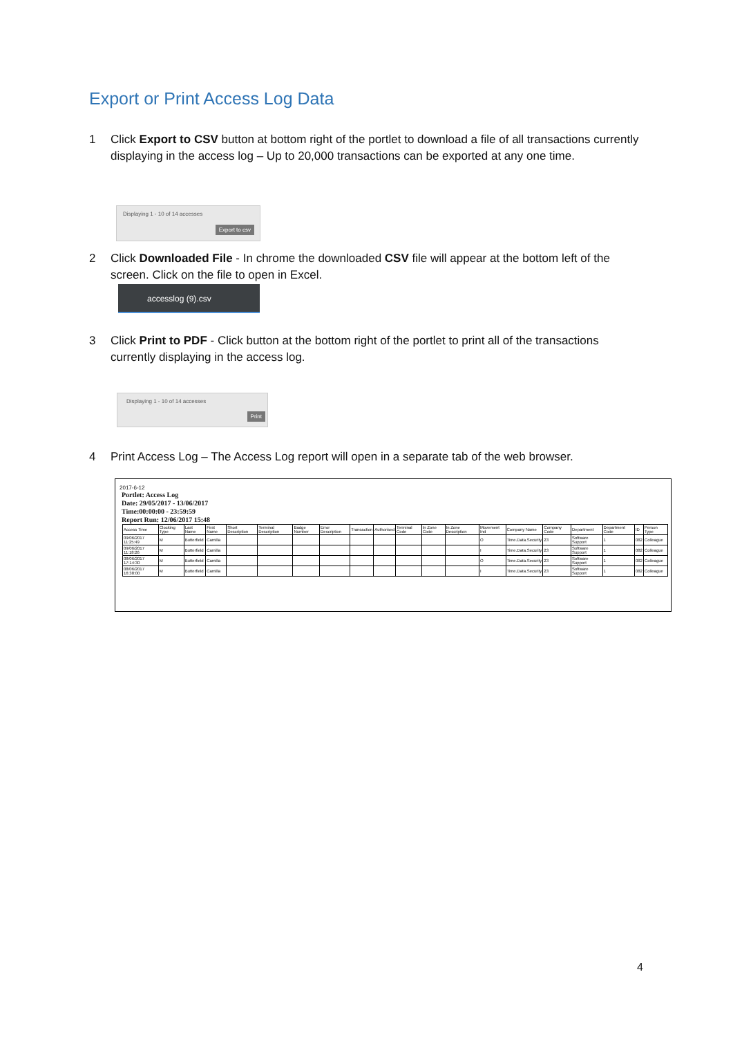Export or Print Access Log Data
1 Click Export to CSV button at bottom right of the portlet to download a file of all transactions currently displaying in the access log – Up to 20,000 transactions can be exported at any one time.
Displaying 1 - 10 of 14 accesses
Export to csv
2 Click Downloaded File - In chrome the downloaded CSV file will appear at the bottom left of the screen. Click on the file to open in Excel.
accesslog (9).csv
3 Click Print to PDF - Click button at the bottom right of the portlet to print all of the transactions currently displaying in the access log.
Displaying 1 - 10 of 14 accesses
Print
4 Print Access Log – The Access Log report will open in a separate tab of the web browser.
2017-6-12
Portlet: Access Log
Date: 29/05/2017 - 13/06/2017
Time:00:00:00 - 23:59:59
Report Run: 12/06/2017 15:48
| Access Time | Clocking Type | Last Name | First Name | Short Description | Terminal Description | Badge Number | Error Description | Transaction | Authorised | Terminal Code | In Zone Code | In Zone Description | Movement Ind | Company Name | Company Code | Department | Department Code | ID | Person Type |
| --- | --- | --- | --- | --- | --- | --- | --- | --- | --- | --- | --- | --- | --- | --- | --- | --- | --- | --- | --- |
| 09/06/2017 11:25:49 | M | Butterfield | Camilla | | | | | | | | | | O | Time.Data.Security | 23 | Software Support | 1 | 082 | Colleague |
| 09/06/2017 11:18:26 | M | Butterfield | Camilla | | | | | | | | | | I | Time.Data.Security | 23 | Software Support | 1 | 082 | Colleague |
| 08/06/2017 17:14:30 | M | Butterfield | Camilla | | | | | | | | | | O | Time.Data.Security | 23 | Software Support | 1 | 082 | Colleague |
| 08/06/2017 16:38:00 | M | Butterfield | Camilla | | | | | | | | | | I | Time.Data.Security | 23 | Software Support | 1 | 082 | Colleague |
4